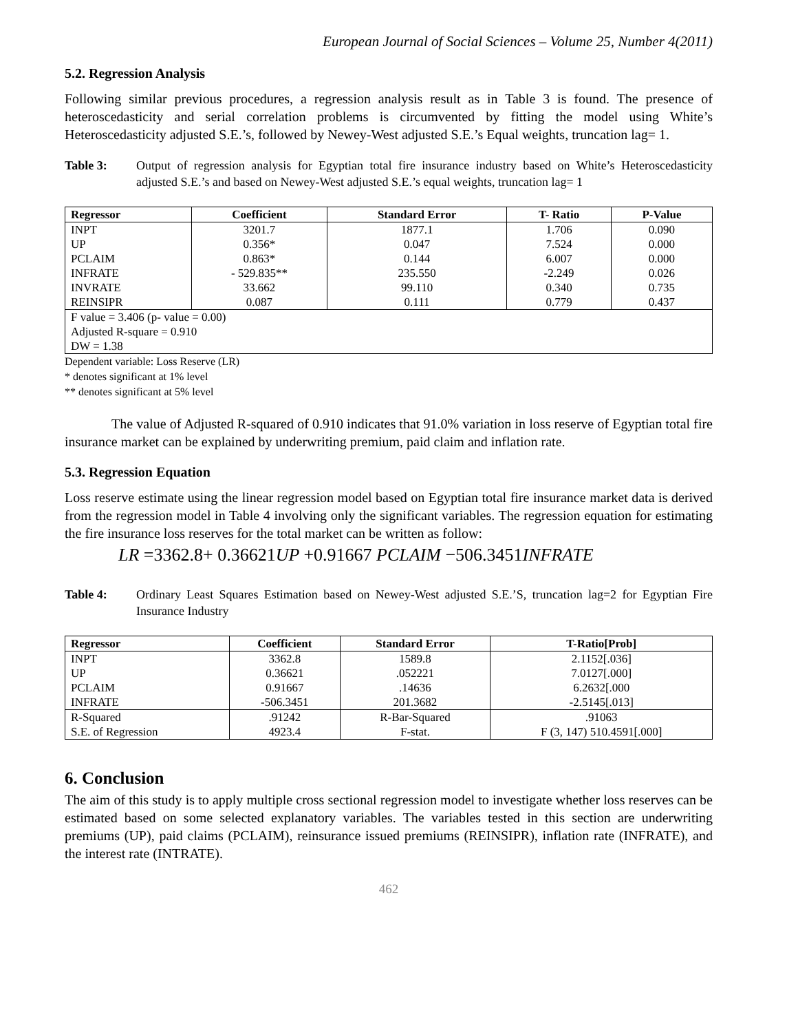European Journal of Social Sciences – Volume 25, Number 4(2011)
5.2. Regression Analysis
Following similar previous procedures, a regression analysis result as in Table 3 is found. The presence of heteroscedasticity and serial correlation problems is circumvented by fitting the model using White’s Heteroscedasticity adjusted S.E.’s, followed by Newey-West adjusted S.E.’s Equal weights, truncation lag= 1.
Table 3: Output of regression analysis for Egyptian total fire insurance industry based on White’s Heteroscedasticity adjusted S.E.’s and based on Newey-West adjusted S.E.’s equal weights, truncation lag= 1
| Regressor | Coefficient | Standard Error | T- Ratio | P-Value |
| --- | --- | --- | --- | --- |
| INPT | 3201.7 | 1877.1 | 1.706 | 0.090 |
| UP | 0.356* | 0.047 | 7.524 | 0.000 |
| PCLAIM | 0.863* | 0.144 | 6.007 | 0.000 |
| INFRATE | - 529.835** | 235.550 | -2.249 | 0.026 |
| INVRATE | 33.662 | 99.110 | 0.340 | 0.735 |
| REINSIPR | 0.087 | 0.111 | 0.779 | 0.437 |
| F value = 3.406 (p- value = 0.00) Adjusted R-square = 0.910 DW = 1.38 | | | | |
Dependent variable: Loss Reserve (LR)
* denotes significant at 1% level
** denotes significant at 5% level
The value of Adjusted R-squared of 0.910 indicates that 91.0% variation in loss reserve of Egyptian total fire insurance market can be explained by underwriting premium, paid claim and inflation rate.
5.3. Regression Equation
Loss reserve estimate using the linear regression model based on Egyptian total fire insurance market data is derived from the regression model in Table 4 involving only the significant variables. The regression equation for estimating the fire insurance loss reserves for the total market can be written as follow:
LR =3362.8+ 0.36621 UP +0.91667 PCLAIM −506.3451 INFRATE
Table 4: Ordinary Least Squares Estimation based on Newey-West adjusted S.E.’S, truncation lag=2 for Egyptian Fire Insurance Industry
| Regressor | Coefficient | Standard Error | T-Ratio[Prob] |
| --- | --- | --- | --- |
| INPT | 3362.8 | 1589.8 | 2.1152[.036] |
| UP | 0.36621 | .052221 | 7.0127[.000] |
| PCLAIM | 0.91667 | .14636 | 6.2632[.000 |
| INFRATE | -506.3451 | 201.3682 | -2.5145[.013] |
| R-Squared | .91242 | R-Bar-Squared | .91063 |
| S.E. of Regression | 4923.4 | F-stat. | F (3, 147) 510.4591[.000] |
6. Conclusion
The aim of this study is to apply multiple cross sectional regression model to investigate whether loss reserves can be estimated based on some selected explanatory variables. The variables tested in this section are underwriting premiums (UP), paid claims (PCLAIM), reinsurance issued premiums (REINSIPR), inflation rate (INFRATE), and the interest rate (INTRATE).
462